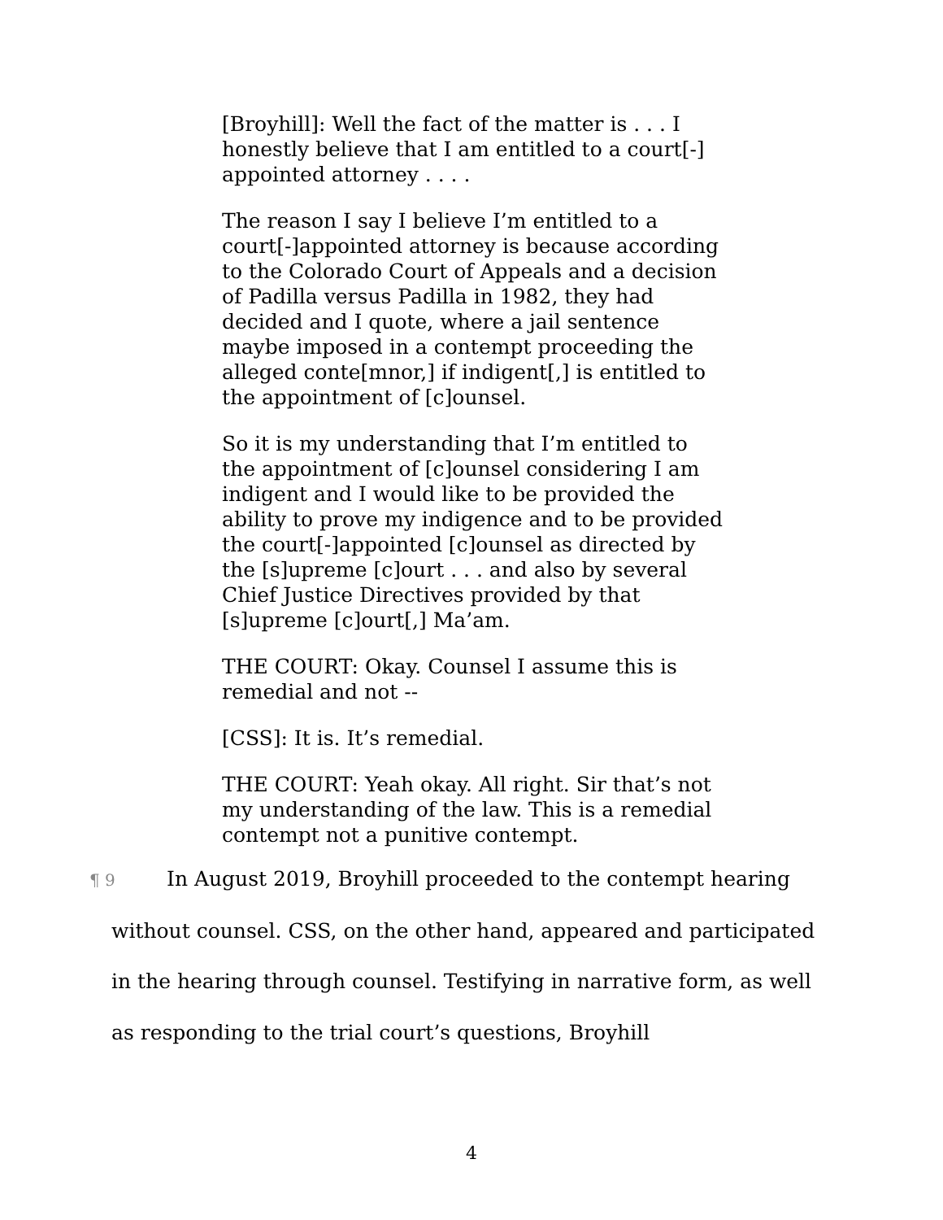[Broyhill]: Well the fact of the matter is . . . I honestly believe that I am entitled to a court[-] appointed attorney . . . .
The reason I say I believe I’m entitled to a court[-]appointed attorney is because according to the Colorado Court of Appeals and a decision of Padilla versus Padilla in 1982, they had decided and I quote, where a jail sentence maybe imposed in a contempt proceeding the alleged conte[mnor,] if indigent[,] is entitled to the appointment of [c]ounsel.
So it is my understanding that I’m entitled to the appointment of [c]ounsel considering I am indigent and I would like to be provided the ability to prove my indigence and to be provided the court[-]appointed [c]ounsel as directed by the [s]upreme [c]ourt . . . and also by several Chief Justice Directives provided by that [s]upreme [c]ourt[,] Ma’am.
THE COURT: Okay. Counsel I assume this is remedial and not --
[CSS]: It is. It’s remedial.
THE COURT: Yeah okay. All right. Sir that’s not my understanding of the law. This is a remedial contempt not a punitive contempt.
¶ 9 In August 2019, Broyhill proceeded to the contempt hearing without counsel. CSS, on the other hand, appeared and participated in the hearing through counsel. Testifying in narrative form, as well as responding to the trial court’s questions, Broyhill
4